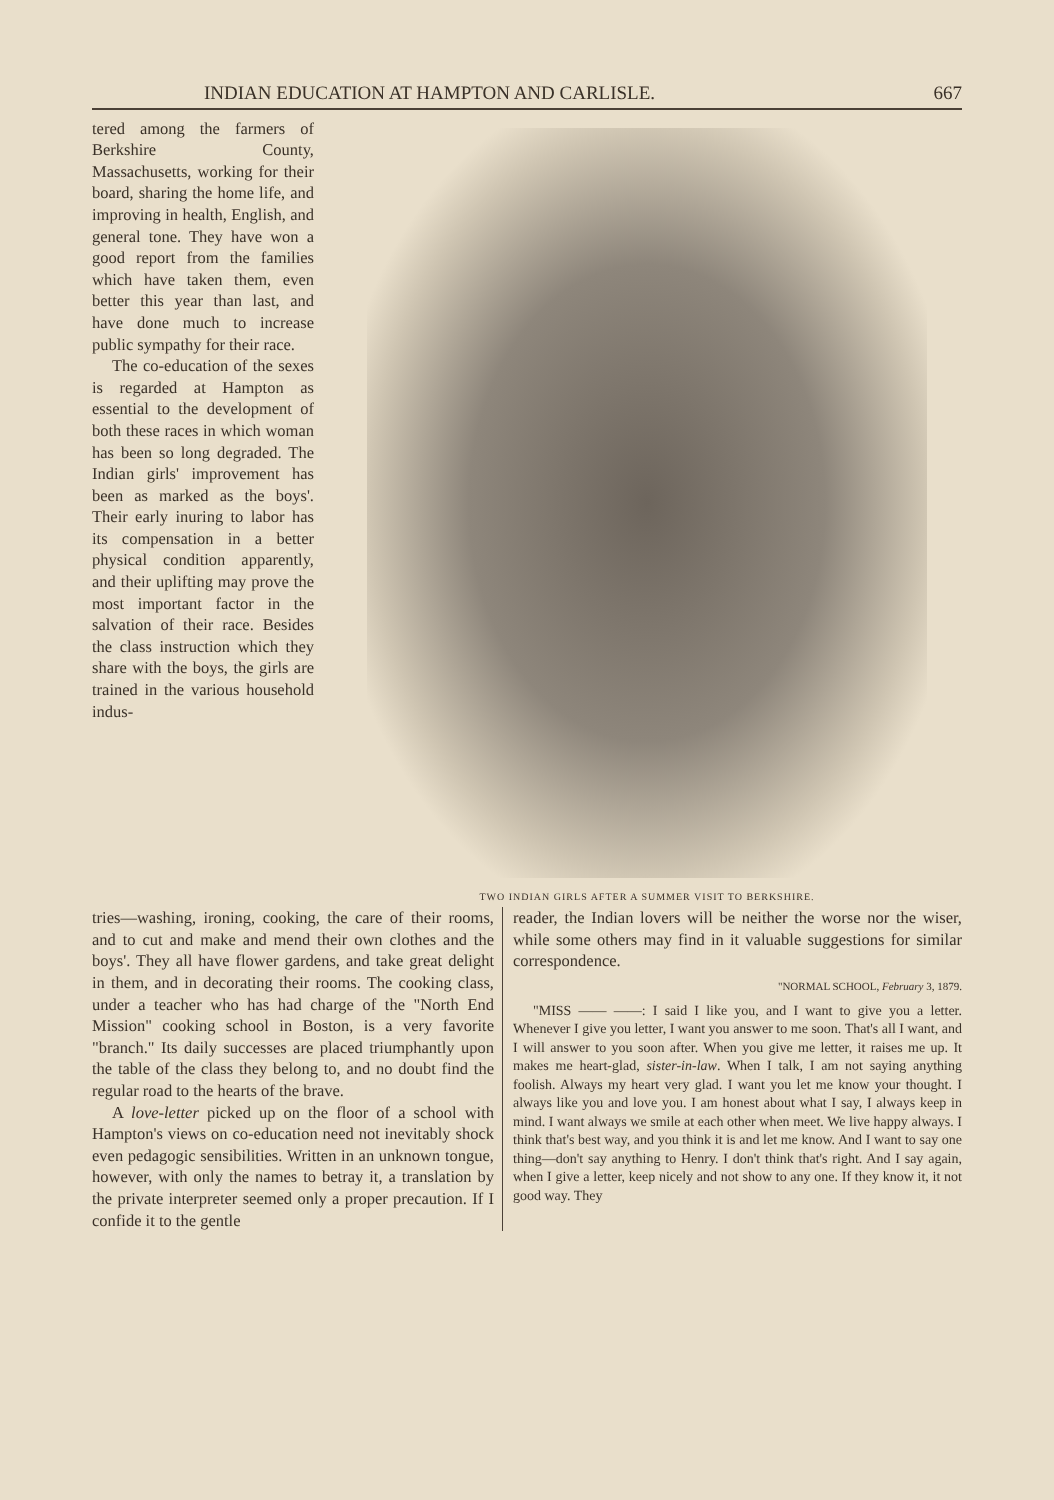INDIAN EDUCATION AT HAMPTON AND CARLISLE. 667
tered among the farmers of Berkshire County, Massachusetts, working for their board, sharing the home life, and improving in health, English, and general tone. They have won a good report from the families which have taken them, even better this year than last, and have done much to increase public sympathy for their race.
The co-education of the sexes is regarded at Hampton as essential to the development of both these races in which woman has been so long degraded. The Indian girls' improvement has been as marked as the boys'. Their early inuring to labor has its compensation in a better physical condition apparently, and their uplifting may prove the most important factor in the salvation of their race. Besides the class instruction which they share with the boys, the girls are trained in the various household indus-
TWO INDIAN GIRLS AFTER A SUMMER VISIT TO BERKSHIRE.
tries—washing, ironing, cooking, the care of their rooms, and to cut and make and mend their own clothes and the boys'. They all have flower gardens, and take great delight in them, and in decorating their rooms. The cooking class, under a teacher who has had charge of the "North End Mission" cooking school in Boston, is a very favorite "branch." Its daily successes are placed triumphantly upon the table of the class they belong to, and no doubt find the regular road to the hearts of the brave.
A love-letter picked up on the floor of a school with Hampton's views on co-education need not inevitably shock even pedagogic sensibilities. Written in an unknown tongue, however, with only the names to betray it, a translation by the private interpreter seemed only a proper precaution. If I confide it to the gentle
reader, the Indian lovers will be neither the worse nor the wiser, while some others may find in it valuable suggestions for similar correspondence.
"NORMAL SCHOOL, February 3, 1879.
"MISS —— ——: I said I like you, and I want to give you a letter. Whenever I give you letter, I want you answer to me soon. That's all I want, and I will answer to you soon after. When you give me letter, it raises me up. It makes me heart-glad, sister-in-law. When I talk, I am not saying anything foolish. Always my heart very glad. I want you let me know your thought. I always like you and love you. I am honest about what I say, I always keep in mind. I want always we smile at each other when meet. We live happy always. I think that's best way, and you think it is and let me know. And I want to say one thing—don't say anything to Henry. I don't think that's right. And I say again, when I give a letter, keep nicely and not show to any one. If they know it, it not good way. They